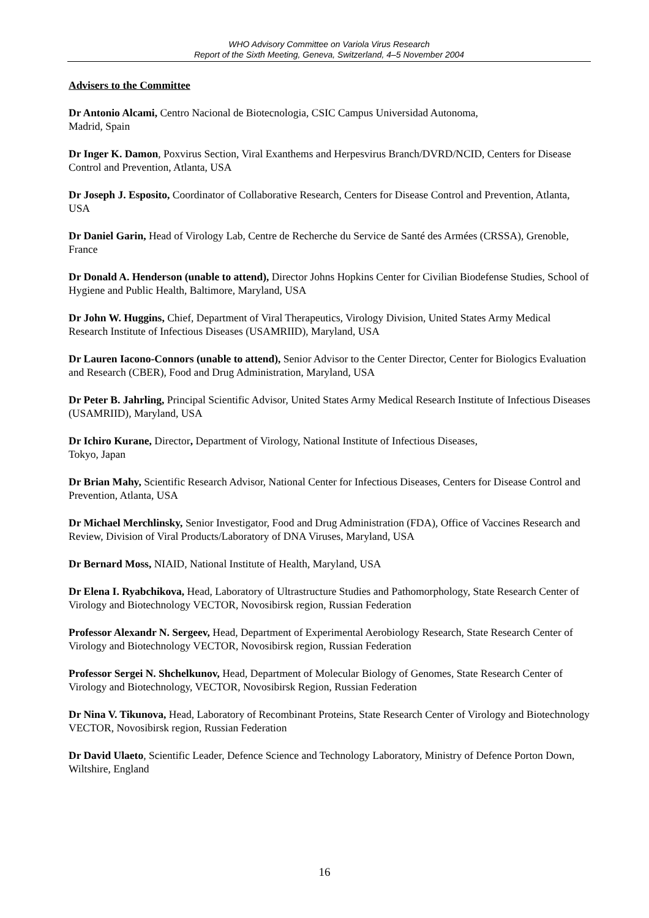WHO Advisory Committee on Variola Virus Research
Report of the Sixth Meeting, Geneva, Switzerland, 4–5 November 2004
Advisers to the Committee
Dr Antonio Alcami, Centro Nacional de Biotecnologia, CSIC Campus Universidad Autonoma,
Madrid, Spain
Dr Inger K. Damon, Poxvirus Section, Viral Exanthems and Herpesvirus Branch/DVRD/NCID, Centers for Disease Control and Prevention, Atlanta, USA
Dr Joseph J. Esposito, Coordinator of Collaborative Research, Centers for Disease Control and Prevention, Atlanta, USA
Dr Daniel Garin, Head of Virology Lab, Centre de Recherche du Service de Santé des Armées (CRSSA), Grenoble, France
Dr Donald A. Henderson (unable to attend), Director Johns Hopkins Center for Civilian Biodefense Studies, School of Hygiene and Public Health, Baltimore, Maryland, USA
Dr John W. Huggins, Chief, Department of Viral Therapeutics, Virology Division, United States Army Medical Research Institute of Infectious Diseases (USAMRIID), Maryland, USA
Dr Lauren Iacono-Connors (unable to attend), Senior Advisor to the Center Director, Center for Biologics Evaluation and Research (CBER), Food and Drug Administration, Maryland, USA
Dr Peter B. Jahrling, Principal Scientific Advisor, United States Army Medical Research Institute of Infectious Diseases (USAMRIID), Maryland, USA
Dr Ichiro Kurane, Director, Department of Virology, National Institute of Infectious Diseases,
Tokyo, Japan
Dr Brian Mahy, Scientific Research Advisor, National Center for Infectious Diseases, Centers for Disease Control and Prevention, Atlanta, USA
Dr Michael Merchlinsky, Senior Investigator, Food and Drug Administration (FDA), Office of Vaccines Research and Review, Division of Viral Products/Laboratory of DNA Viruses, Maryland, USA
Dr Bernard Moss, NIAID, National Institute of Health, Maryland, USA
Dr Elena I. Ryabchikova, Head, Laboratory of Ultrastructure Studies and Pathomorphology, State Research Center of Virology and Biotechnology VECTOR, Novosibirsk region, Russian Federation
Professor Alexandr N. Sergeev, Head, Department of Experimental Aerobiology Research, State Research Center of Virology and Biotechnology VECTOR, Novosibirsk region, Russian Federation
Professor Sergei N. Shchelkunov, Head, Department of Molecular Biology of Genomes, State Research Center of Virology and Biotechnology, VECTOR, Novosibirsk Region, Russian Federation
Dr Nina V. Tikunova, Head, Laboratory of Recombinant Proteins, State Research Center of Virology and Biotechnology VECTOR, Novosibirsk region, Russian Federation
Dr David Ulaeto, Scientific Leader, Defence Science and Technology Laboratory, Ministry of Defence Porton Down, Wiltshire, England
16